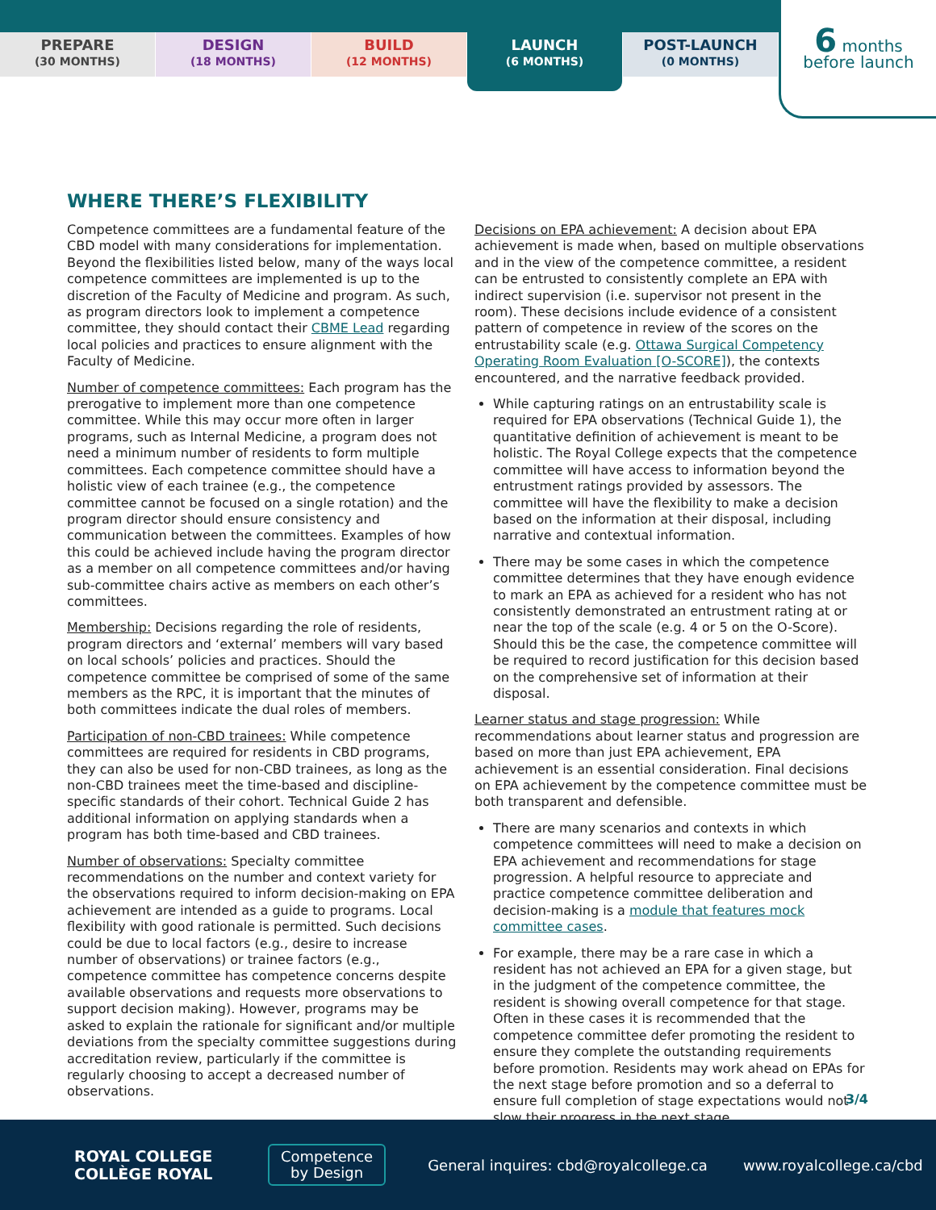PREPARE
(30 MONTHS)
DESIGN
(18 MONTHS)
BUILD
(12 MONTHS)
LAUNCH
(6 MONTHS)
POST-LAUNCH
(0 MONTHS)
6 months
before launch
WHERE THERE’S FLEXIBILITY
Competence committees are a fundamental feature of the CBD model with many considerations for implementation. Beyond the flexibilities listed below, many of the ways local competence committees are implemented is up to the discretion of the Faculty of Medicine and program. As such, as program directors look to implement a competence committee, they should contact their CBME Lead regarding local policies and practices to ensure alignment with the Faculty of Medicine.
Number of competence committees: Each program has the prerogative to implement more than one competence committee. While this may occur more often in larger programs, such as Internal Medicine, a program does not need a minimum number of residents to form multiple committees. Each competence committee should have a holistic view of each trainee (e.g., the competence committee cannot be focused on a single rotation) and the program director should ensure consistency and communication between the committees. Examples of how this could be achieved include having the program director as a member on all competence committees and/or having sub-committee chairs active as members on each other’s committees.
Membership: Decisions regarding the role of residents, program directors and ‘external’ members will vary based on local schools’ policies and practices. Should the competence committee be comprised of some of the same members as the RPC, it is important that the minutes of both committees indicate the dual roles of members.
Participation of non-CBD trainees: While competence committees are required for residents in CBD programs, they can also be used for non-CBD trainees, as long as the non-CBD trainees meet the time-based and discipline-specific standards of their cohort. Technical Guide 2 has additional information on applying standards when a program has both time-based and CBD trainees.
Number of observations: Specialty committee recommendations on the number and context variety for the observations required to inform decision-making on EPA achievement are intended as a guide to programs. Local flexibility with good rationale is permitted. Such decisions could be due to local factors (e.g., desire to increase number of observations) or trainee factors (e.g., competence committee has competence concerns despite available observations and requests more observations to support decision making). However, programs may be asked to explain the rationale for significant and/or multiple deviations from the specialty committee suggestions during accreditation review, particularly if the committee is regularly choosing to accept a decreased number of observations.
Decisions on EPA achievement: A decision about EPA achievement is made when, based on multiple observations and in the view of the competence committee, a resident can be entrusted to consistently complete an EPA with indirect supervision (i.e. supervisor not present in the room). These decisions include evidence of a consistent pattern of competence in review of the scores on the entrustability scale (e.g. Ottawa Surgical Competency Operating Room Evaluation [O-SCORE]), the contexts encountered, and the narrative feedback provided.
While capturing ratings on an entrustability scale is required for EPA observations (Technical Guide 1), the quantitative definition of achievement is meant to be holistic. The Royal College expects that the competence committee will have access to information beyond the entrustment ratings provided by assessors. The committee will have the flexibility to make a decision based on the information at their disposal, including narrative and contextual information.
There may be some cases in which the competence committee determines that they have enough evidence to mark an EPA as achieved for a resident who has not consistently demonstrated an entrustment rating at or near the top of the scale (e.g. 4 or 5 on the O-Score). Should this be the case, the competence committee will be required to record justification for this decision based on the comprehensive set of information at their disposal.
Learner status and stage progression: While recommendations about learner status and progression are based on more than just EPA achievement, EPA achievement is an essential consideration. Final decisions on EPA achievement by the competence committee must be both transparent and defensible.
There are many scenarios and contexts in which competence committees will need to make a decision on EPA achievement and recommendations for stage progression. A helpful resource to appreciate and practice competence committee deliberation and decision-making is a module that features mock committee cases.
For example, there may be a rare case in which a resident has not achieved an EPA for a given stage, but in the judgment of the competence committee, the resident is showing overall competence for that stage. Often in these cases it is recommended that the competence committee defer promoting the resident to ensure they complete the outstanding requirements before promotion. Residents may work ahead on EPAs for the next stage before promotion and so a deferral to ensure full completion of stage expectations would not slow their progress in the next stage.
3/4
ROYAL COLLEGE
COLLÈGE ROYAL
Competence
by Design
General inquires: cbd@royalcollege.ca
www.royalcollege.ca/cbd